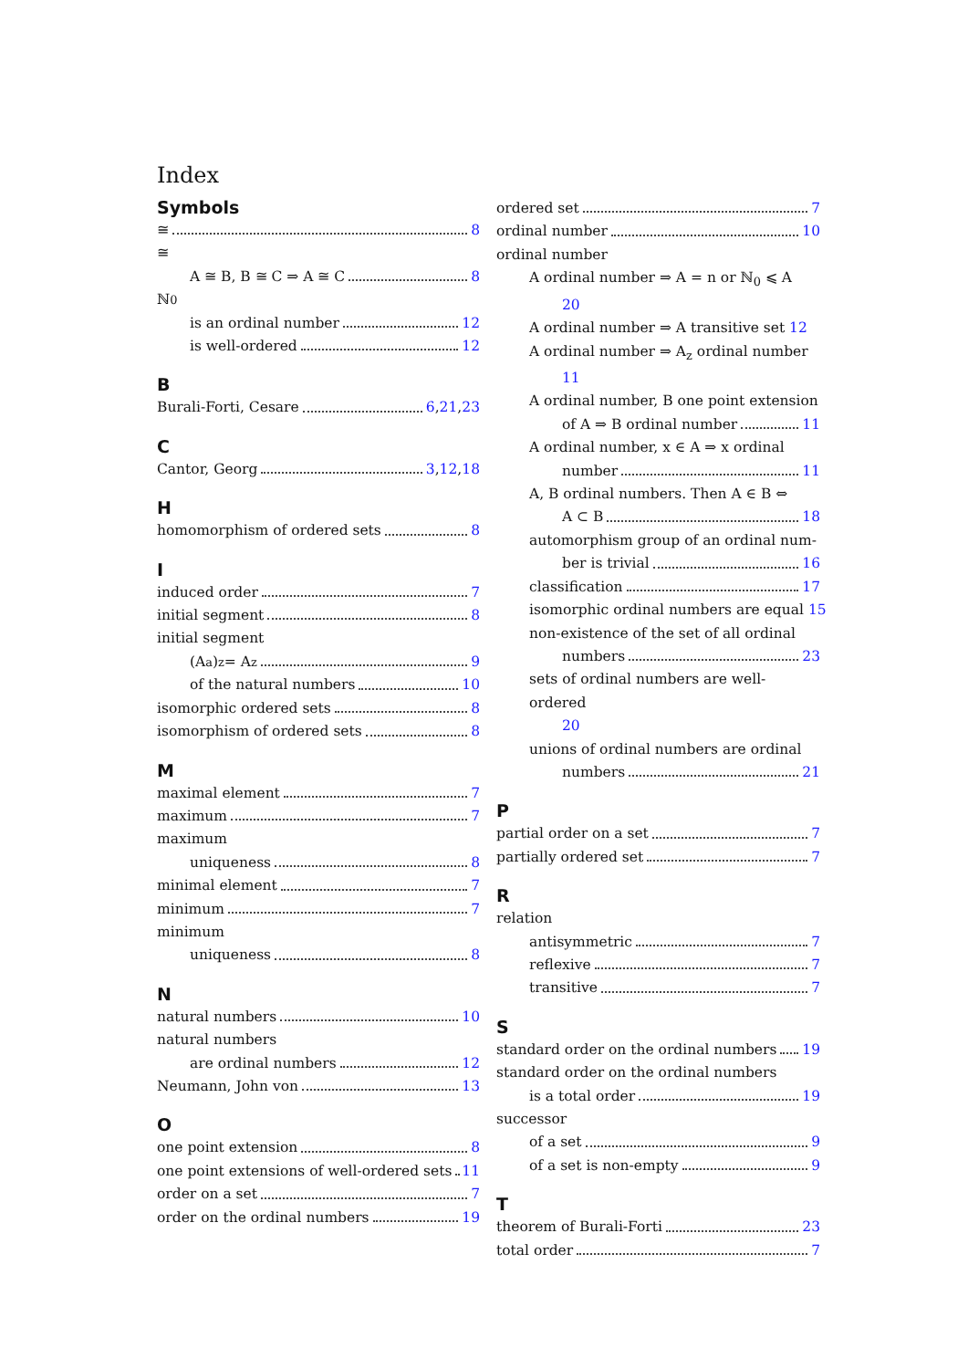Index
Symbols
≅ 8
≅
A ≅ B, B ≅ C ⇒ A ≅ C 8
ℕ<sub>0</sub>
is an ordinal number 12
is well-ordered 12
B
Burali-Forti, Cesare 6, 21, 23
C
Cantor, Georg 3, 12, 18
H
homomorphism of ordered sets 8
I
induced order 7
initial segment 8
initial segment
(A<sub>a</sub>)<sub>z</sub> = A<sub>z</sub> 9
of the natural numbers 10
isomorphic ordered sets 8
isomorphism of ordered sets 8
M
maximal element 7
maximum 7
maximum
uniqueness 8
minimal element 7
minimum 7
minimum
uniqueness 8
N
natural numbers 10
natural numbers
are ordinal numbers 12
Neumann, John von 13
O
one point extension 8
one point extensions of well-ordered sets 11
order on a set 7
order on the ordinal numbers 19
ordered set 7
ordinal number 10
ordinal number
A ordinal number ⇒ A = n or ℕ<sub>0</sub> ⩽ A
20
A ordinal number ⇒ A transitive set 12
A ordinal number ⇒ A<sub>z</sub> ordinal number
11
A ordinal number, B one point extension
of A ⇒ B ordinal number 11
A ordinal number, x ∈ A ⇒ x ordinal
number 11
A, B ordinal numbers. Then A ∈ B ⇔
A ⊂ B 18
automorphism group of an ordinal num-
ber is trivial 16
classification 17
isomorphic ordinal numbers are equal 15
non-existence of the set of all ordinal
numbers 23
sets of ordinal numbers are well-ordered
20
unions of ordinal numbers are ordinal
numbers 21
P
partial order on a set 7
partially ordered set 7
R
relation
antisymmetric 7
reflexive 7
transitive 7
S
standard order on the ordinal numbers 19
standard order on the ordinal numbers
is a total order 19
successor
of a set 9
of a set is non-empty 9
T
theorem of Burali-Forti 23
total order 7